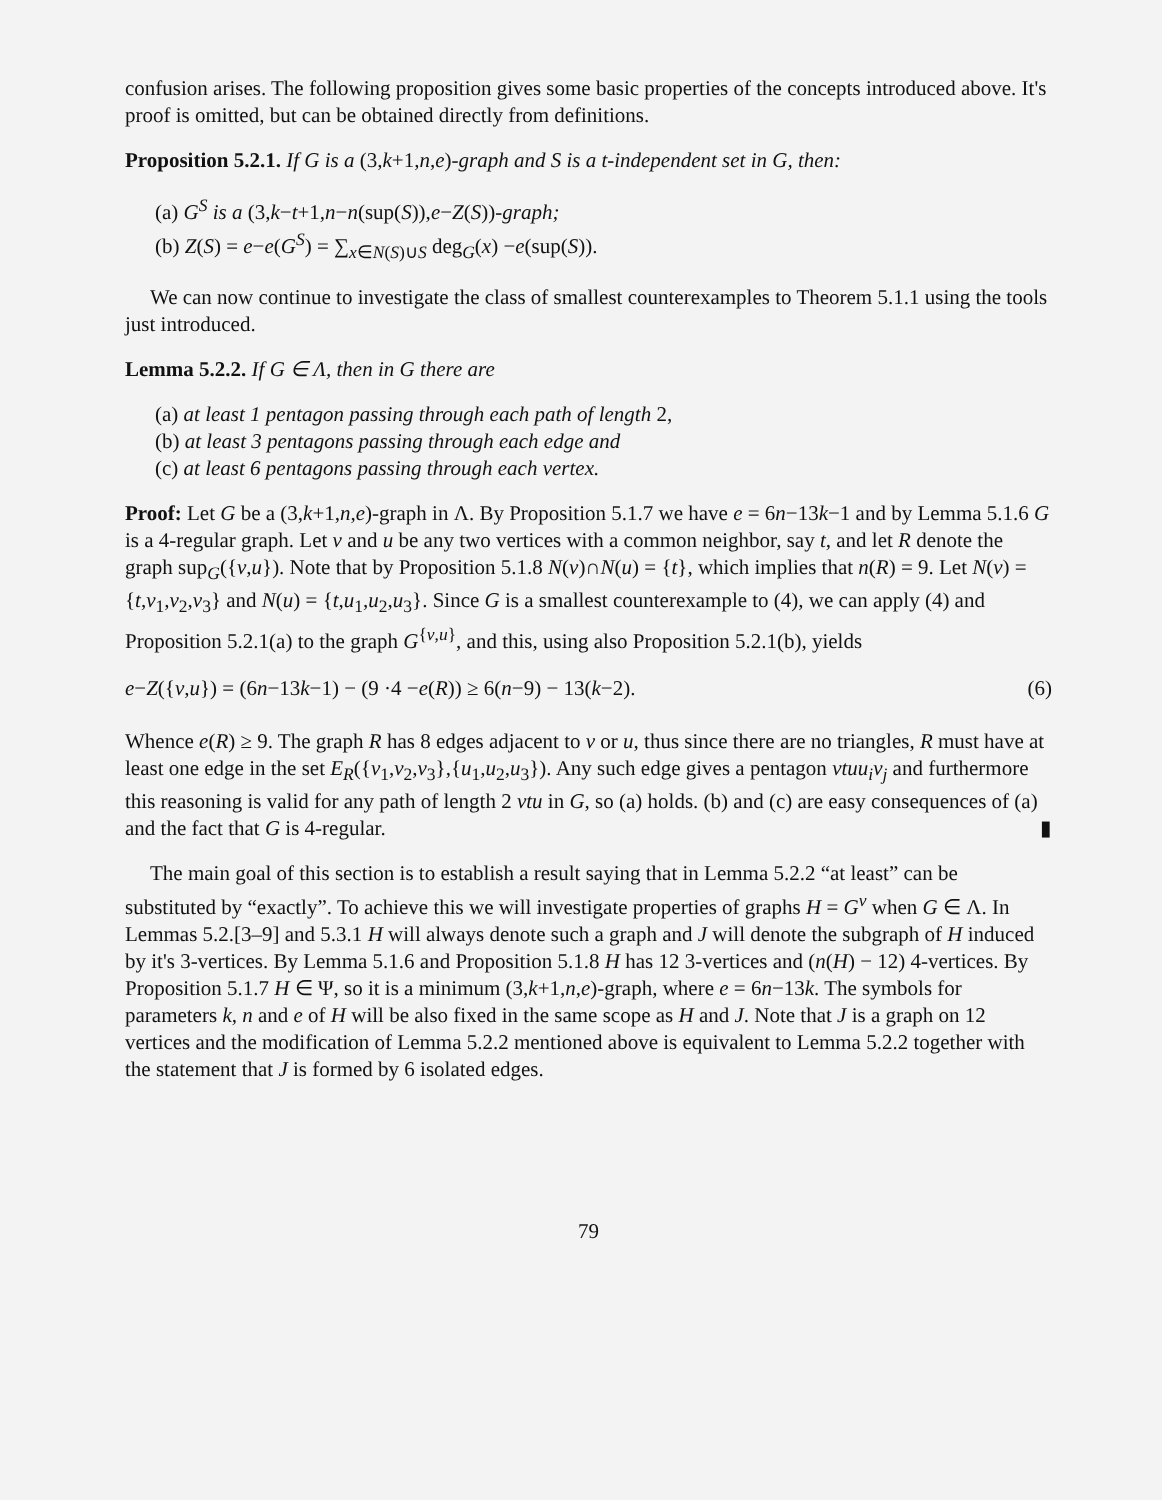confusion arises. The following proposition gives some basic properties of the concepts introduced above. It's proof is omitted, but can be obtained directly from definitions.
Proposition 5.2.1. If G is a (3,k+1,n,e)-graph and S is a t-independent set in G, then:
(a) G<sup>S</sup> is a (3,k−t+1,n−n(sup(S)),e−Z(S))-graph;
(b) Z(S) = e−e(G<sup>S</sup>) = ∑<sub>x∈N(S)∪S</sub> deg<sub>G</sub>(x) −e(sup(S)).
We can now continue to investigate the class of smallest counterexamples to Theorem 5.1.1 using the tools just introduced.
Lemma 5.2.2. If G ∈ Λ, then in G there are
(a) at least 1 pentagon passing through each path of length 2,
(b) at least 3 pentagons passing through each edge and
(c) at least 6 pentagons passing through each vertex.
Proof: Let G be a (3,k+1,n,e)-graph in Λ. By Proposition 5.1.7 we have e = 6n−13k−1 and by Lemma 5.1.6 G is a 4-regular graph. Let v and u be any two vertices with a common neighbor, say t, and let R denote the graph sup<sub>G</sub>({v,u}). Note that by Proposition 5.1.8 N(v)∩N(u) = {t}, which implies that n(R) = 9. Let N(v) = {t,v<sub>1</sub>,v<sub>2</sub>,v<sub>3</sub>} and N(u) = {t,u<sub>1</sub>,u<sub>2</sub>,u<sub>3</sub>}. Since G is a smallest counterexample to (4), we can apply (4) and Proposition 5.2.1(a) to the graph G<sup>{v,u}</sup>, and this, using also Proposition 5.2.1(b), yields
e−Z({v,u}) = (6n−13k−1) − (9 ·4 −e(R)) ≥ 6(n−9) − 13(k−2). (6)
Whence e(R) ≥ 9. The graph R has 8 edges adjacent to v or u, thus since there are no triangles, R must have at least one edge in the set E<sub>R</sub>({v<sub>1</sub>,v<sub>2</sub>,v<sub>3</sub>},{u<sub>1</sub>,u<sub>2</sub>,u<sub>3</sub>}). Any such edge gives a pentagon vtuu<sub>i</sub>v<sub>j</sub> and furthermore this reasoning is valid for any path of length 2 vtu in G, so (a) holds. (b) and (c) are easy consequences of (a) and the fact that G is 4-regular. ▮
The main goal of this section is to establish a result saying that in Lemma 5.2.2 “at least” can be substituted by “exactly”. To achieve this we will investigate properties of graphs H = G<sup>v</sup> when G ∈ Λ. In Lemmas 5.2.[3–9] and 5.3.1 H will always denote such a graph and J will denote the subgraph of H induced by it's 3-vertices. By Lemma 5.1.6 and Proposition 5.1.8 H has 12 3-vertices and (n(H) − 12) 4-vertices. By Proposition 5.1.7 H ∈ Ψ, so it is a minimum (3,k+1,n,e)-graph, where e = 6n−13k. The symbols for parameters k, n and e of H will be also fixed in the same scope as H and J. Note that J is a graph on 12 vertices and the modification of Lemma 5.2.2 mentioned above is equivalent to Lemma 5.2.2 together with the statement that J is formed by 6 isolated edges.
79